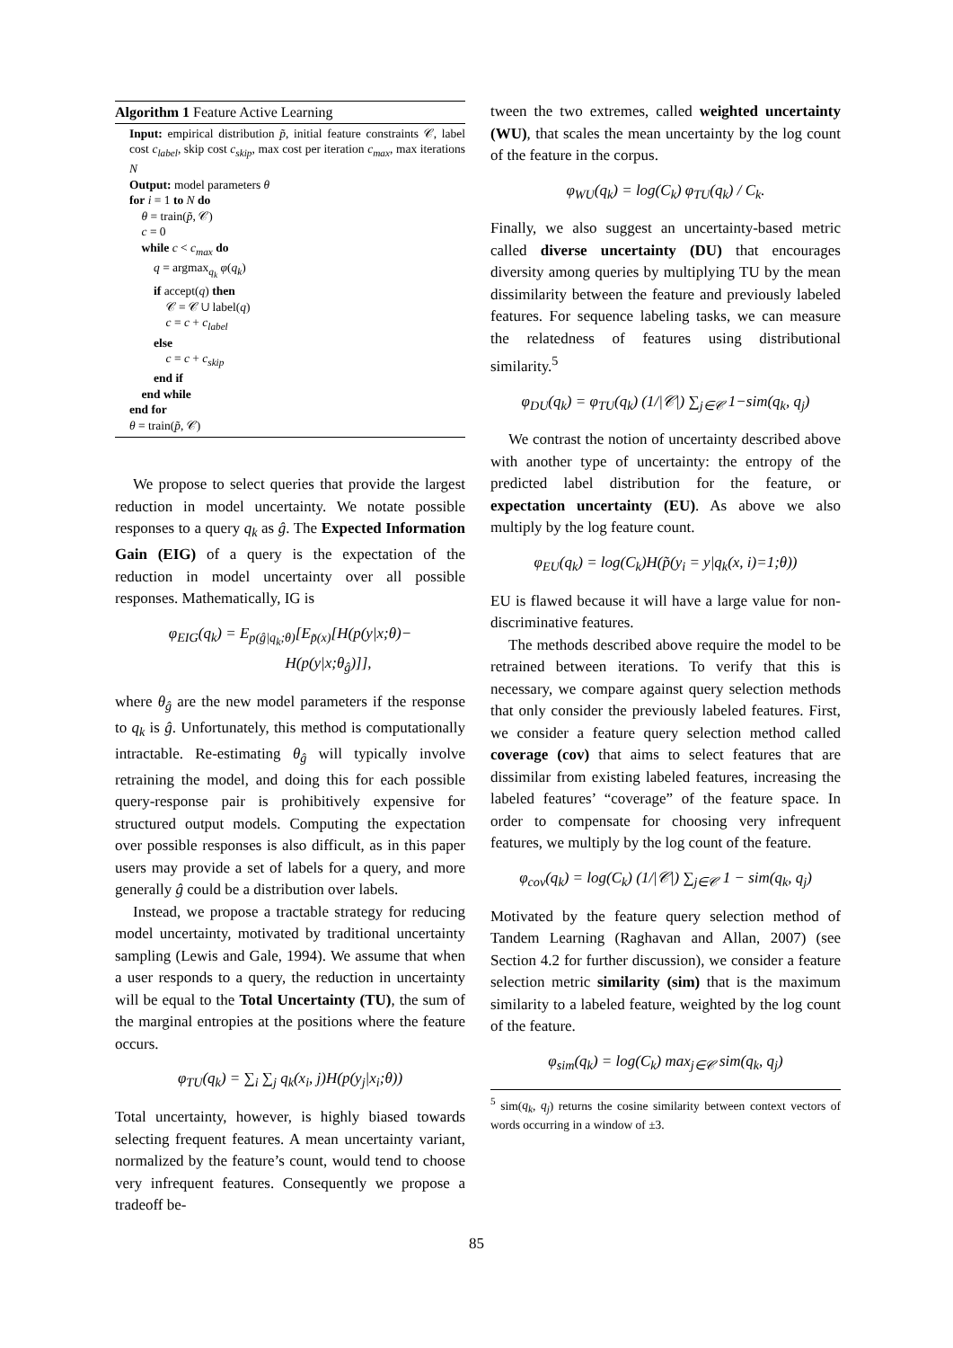Algorithm 1 Feature Active Learning
Input: empirical distribution p̃, initial feature constraints 𝒞, label cost c<sub>label</sub>, skip cost c<sub>skip</sub>, max cost per iteration c<sub>max</sub>, max iterations N
Output: model parameters θ
for i = 1 to N do
θ = train(p̃, 𝒞)
c = 0
while c < c<sub>max</sub> do
q = argmax<sub>q<sub>k</sub></sub> φ(q<sub>k</sub>)
if accept(q) then
𝒞 = 𝒞 ∪ label(q)
c = c + c<sub>label</sub>
else
c = c + c<sub>skip</sub>
end if
end while
end for
θ = train(p̃, 𝒞)
We propose to select queries that provide the largest reduction in model uncertainty. We notate possible responses to a query q<sub>k</sub> as ĝ. The Expected Information Gain (EIG) of a query is the expectation of the reduction in model uncertainty over all possible responses. Mathematically, IG is
φ<sub>EIG</sub>(q<sub>k</sub>) = E<sub>p(ĝ|q<sub>k</sub>;θ)</sub>[E<sub>p̃(x)</sub>[H(p(y|x;θ)−
H(p(y|x;θ<sub>ĝ</sub>)]],
where θ<sub>ĝ</sub> are the new model parameters if the response to q<sub>k</sub> is ĝ. Unfortunately, this method is computationally intractable. Re-estimating θ<sub>ĝ</sub> will typically involve retraining the model, and doing this for each possible query-response pair is prohibitively expensive for structured output models. Computing the expectation over possible responses is also difficult, as in this paper users may provide a set of labels for a query, and more generally ĝ could be a distribution over labels.
Instead, we propose a tractable strategy for reducing model uncertainty, motivated by traditional uncertainty sampling (Lewis and Gale, 1994). We assume that when a user responds to a query, the reduction in uncertainty will be equal to the Total Uncertainty (TU), the sum of the marginal entropies at the positions where the feature occurs.
φ<sub>TU</sub>(q<sub>k</sub>) = ∑<sub>i</sub> ∑<sub>j</sub> q<sub>k</sub>(x<sub>i</sub>, j)H(p(y<sub>j</sub>|x<sub>i</sub>;θ))
Total uncertainty, however, is highly biased towards selecting frequent features. A mean uncertainty variant, normalized by the feature’s count, would tend to choose very infrequent features. Consequently we propose a tradeoff be-
tween the two extremes, called weighted uncertainty (WU), that scales the mean uncertainty by the log count of the feature in the corpus.
φ<sub>WU</sub>(q<sub>k</sub>) = log(C<sub>k</sub>) φ<sub>TU</sub>(q<sub>k</sub>) / C<sub>k</sub>.
Finally, we also suggest an uncertainty-based metric called diverse uncertainty (DU) that encourages diversity among queries by multiplying TU by the mean dissimilarity between the feature and previously labeled features. For sequence labeling tasks, we can measure the relatedness of features using distributional similarity.<sup>5</sup>
φ<sub>DU</sub>(q<sub>k</sub>) = φ<sub>TU</sub>(q<sub>k</sub>) (1/|𝒞|) ∑<sub>j∈𝒞</sub> 1−sim(q<sub>k</sub>, q<sub>j</sub>)
We contrast the notion of uncertainty described above with another type of uncertainty: the entropy of the predicted label distribution for the feature, or expectation uncertainty (EU). As above we also multiply by the log feature count.
φ<sub>EU</sub>(q<sub>k</sub>) = log(C<sub>k</sub>)H(p̃(y<sub>i</sub> = y|q<sub>k</sub>(x, i)=1;θ))
EU is flawed because it will have a large value for non-discriminative features.
The methods described above require the model to be retrained between iterations. To verify that this is necessary, we compare against query selection methods that only consider the previously labeled features. First, we consider a feature query selection method called coverage (cov) that aims to select features that are dissimilar from existing labeled features, increasing the labeled features’ “coverage” of the feature space. In order to compensate for choosing very infrequent features, we multiply by the log count of the feature.
φ<sub>cov</sub>(q<sub>k</sub>) = log(C<sub>k</sub>) (1/|𝒞|) ∑<sub>j∈𝒞</sub> 1 − sim(q<sub>k</sub>, q<sub>j</sub>)
Motivated by the feature query selection method of Tandem Learning (Raghavan and Allan, 2007) (see Section 4.2 for further discussion), we consider a feature selection metric similarity (sim) that is the maximum similarity to a labeled feature, weighted by the log count of the feature.
φ<sub>sim</sub>(q<sub>k</sub>) = log(C<sub>k</sub>) max<sub>j∈𝒞</sub> sim(q<sub>k</sub>, q<sub>j</sub>)
<sup>5</sup> sim(q<sub>k</sub>, q<sub>j</sub>) returns the cosine similarity between context vectors of words occurring in a window of ±3.
85